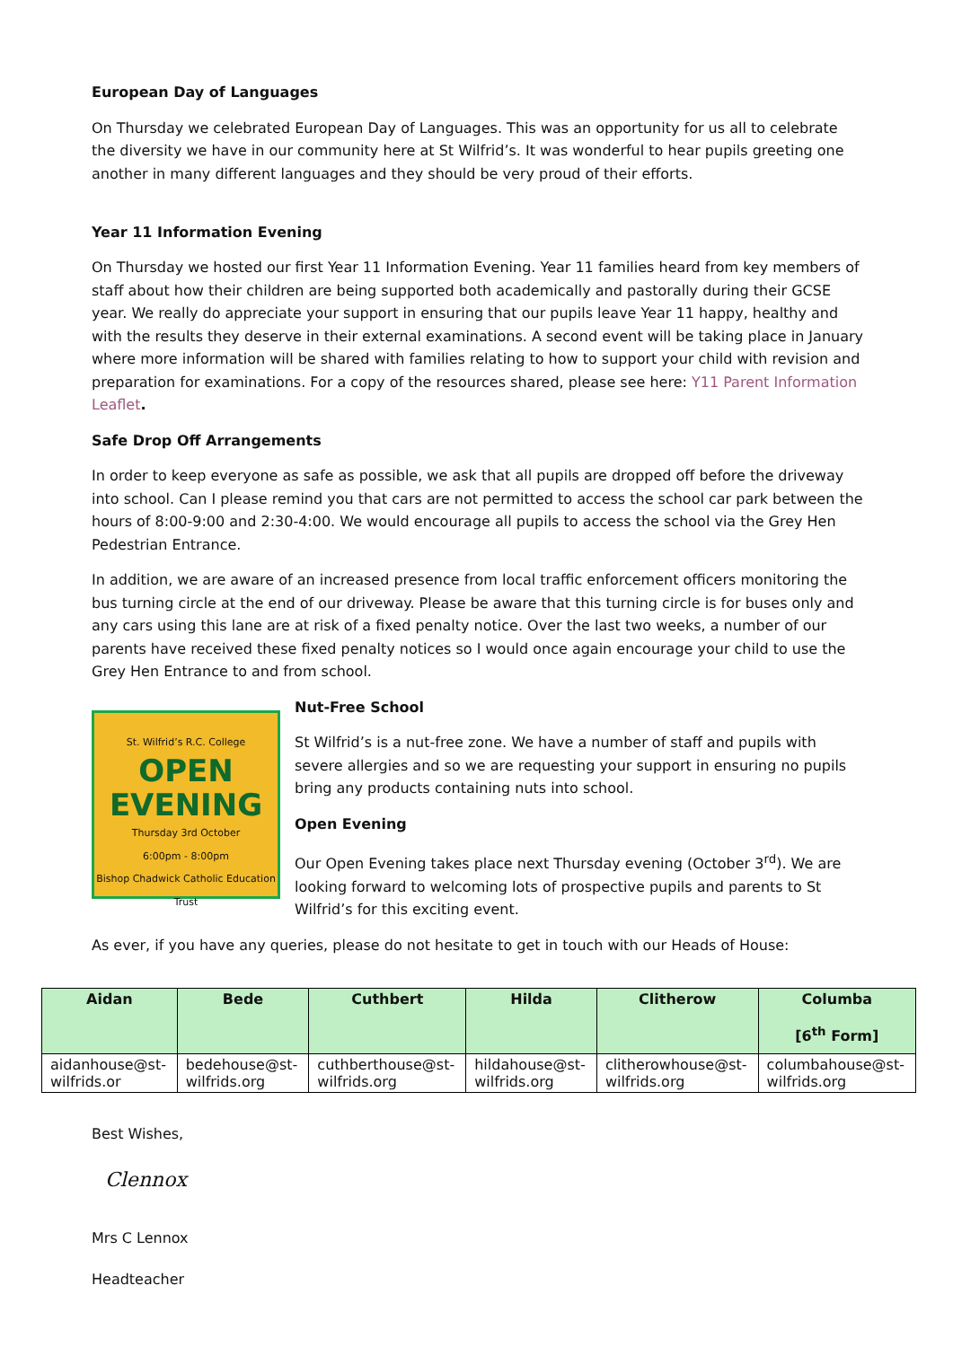European Day of Languages
On Thursday we celebrated European Day of Languages. This was an opportunity for us all to celebrate the diversity we have in our community here at St Wilfrid’s. It was wonderful to hear pupils greeting one another in many different languages and they should be very proud of their efforts.
Year 11 Information Evening
On Thursday we hosted our first Year 11 Information Evening. Year 11 families heard from key members of staff about how their children are being supported both academically and pastorally during their GCSE year. We really do appreciate your support in ensuring that our pupils leave Year 11 happy, healthy and with the results they deserve in their external examinations. A second event will be taking place in January where more information will be shared with families relating to how to support your child with revision and preparation for examinations. For a copy of the resources shared, please see here: Y11 Parent Information Leaflet.
Safe Drop Off Arrangements
In order to keep everyone as safe as possible, we ask that all pupils are dropped off before the driveway into school. Can I please remind you that cars are not permitted to access the school car park between the hours of 8:00-9:00 and 2:30-4:00. We would encourage all pupils to access the school via the Grey Hen Pedestrian Entrance.
In addition, we are aware of an increased presence from local traffic enforcement officers monitoring the bus turning circle at the end of our driveway. Please be aware that this turning circle is for buses only and any cars using this lane are at risk of a fixed penalty notice. Over the last two weeks, a number of our parents have received these fixed penalty notices so I would once again encourage your child to use the Grey Hen Entrance to and from school.
St. Wilfrid’s R.C. College
OPEN EVENING
Thursday 3rd October
6:00pm - 8:00pm
Bishop Chadwick Catholic Education Trust
Nut-Free School
St Wilfrid’s is a nut-free zone. We have a number of staff and pupils with severe allergies and so we are requesting your support in ensuring no pupils bring any products containing nuts into school.
Open Evening
Our Open Evening takes place next Thursday evening (October 3<sup>rd</sup>). We are looking forward to welcoming lots of prospective pupils and parents to St Wilfrid’s for this exciting event.
As ever, if you have any queries, please do not hesitate to get in touch with our Heads of House:
| Aidan | Bede | Cuthbert | Hilda | Clitherow | Columba [6<sup>th</sup> Form] |
| --- | --- | --- | --- | --- | --- |
| aidanhouse@st-wilfrids.or | bedehouse@st-wilfrids.org | cuthberthouse@st-wilfrids.org | hildahouse@st-wilfrids.org | clitherowhouse@st-wilfrids.org | columbahouse@st-wilfrids.org |
Best Wishes,
Clennox
Mrs C Lennox
Headteacher